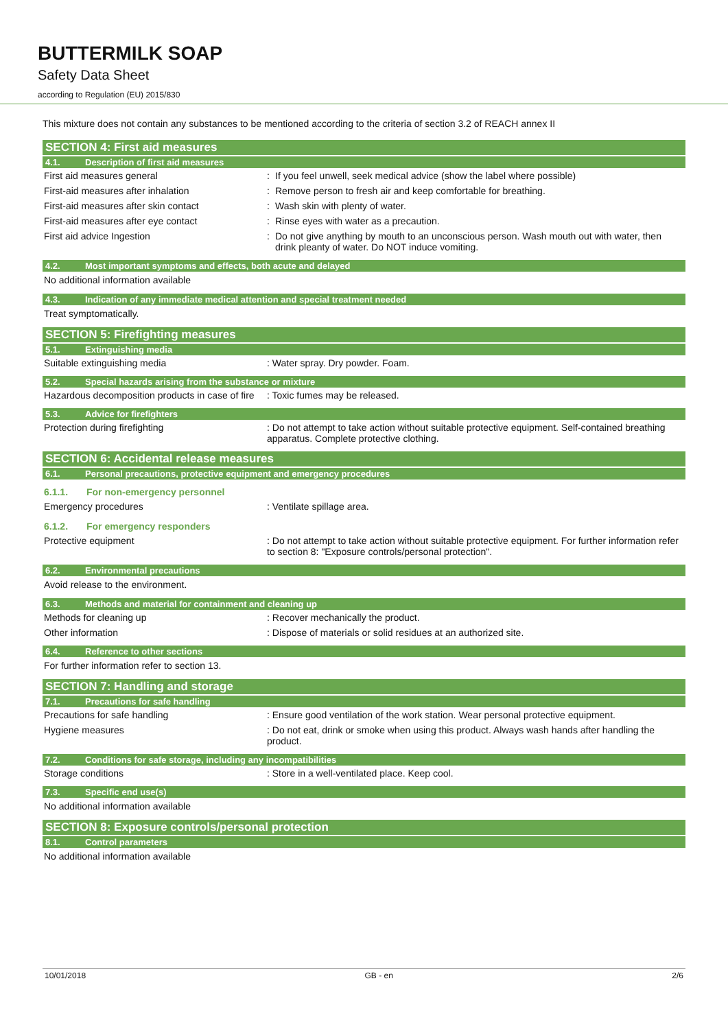BUTTERMILK SOAP
Safety Data Sheet
according to Regulation (EU) 2015/830
This mixture does not contain any substances to be mentioned according to the criteria of section 3.2 of REACH annex II
SECTION 4: First aid measures
4.1. Description of first aid measures
First aid measures general : If you feel unwell, seek medical advice (show the label where possible)
First-aid measures after inhalation : Remove person to fresh air and keep comfortable for breathing.
First-aid measures after skin contact : Wash skin with plenty of water.
First-aid measures after eye contact : Rinse eyes with water as a precaution.
First aid advice Ingestion : Do not give anything by mouth to an unconscious person. Wash mouth out with water, then drink pleanty of water. Do NOT induce vomiting.
4.2. Most important symptoms and effects, both acute and delayed
No additional information available
4.3. Indication of any immediate medical attention and special treatment needed
Treat symptomatically.
SECTION 5: Firefighting measures
5.1. Extinguishing media
Suitable extinguishing media : Water spray. Dry powder. Foam.
5.2. Special hazards arising from the substance or mixture
Hazardous decomposition products in case of fire
: Toxic fumes may be released.
5.3. Advice for firefighters
Protection during firefighting : Do not attempt to take action without suitable protective equipment. Self-contained breathing apparatus. Complete protective clothing.
SECTION 6: Accidental release measures
6.1. Personal precautions, protective equipment and emergency procedures
6.1.1. For non-emergency personnel
Emergency procedures : Ventilate spillage area.
6.1.2. For emergency responders
Protective equipment : Do not attempt to take action without suitable protective equipment. For further information refer to section 8: "Exposure controls/personal protection".
6.2. Environmental precautions
Avoid release to the environment.
6.3. Methods and material for containment and cleaning up
Methods for cleaning up : Recover mechanically the product.
Other information : Dispose of materials or solid residues at an authorized site.
6.4. Reference to other sections
For further information refer to section 13.
SECTION 7: Handling and storage
7.1. Precautions for safe handling
Precautions for safe handling : Ensure good ventilation of the work station. Wear personal protective equipment.
Hygiene measures : Do not eat, drink or smoke when using this product. Always wash hands after handling the product.
7.2. Conditions for safe storage, including any incompatibilities
Storage conditions : Store in a well-ventilated place. Keep cool.
7.3. Specific end use(s)
No additional information available
SECTION 8: Exposure controls/personal protection
8.1. Control parameters
No additional information available
10/01/2018 GB - en 2/6